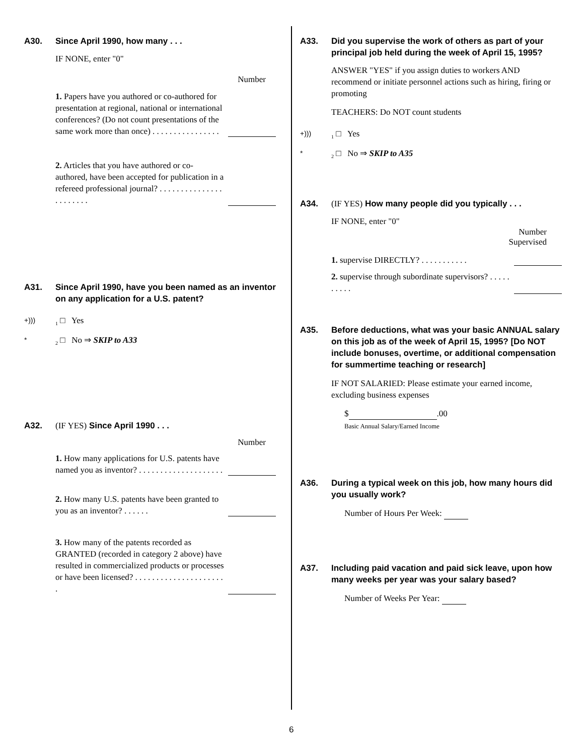A30. Since April 1990, how many . . .
IF NONE, enter "0"
Number
1. Papers have you authored or co-authored for presentation at regional, national or international conferences? (Do not count presentations of the same work more than once) . . . . . . . . . . . . . . . .
2. Articles that you have authored or co-authored, have been accepted for publication in a refereed professional journal? . . . . . . . . . . . . . . . . . . . . . . .
A31. Since April 1990, have you been named as an inventor on any application for a U.S. patent?
+))) <sub>1</sub> □ Yes
*<sub>2</sub> □ No ⇒ SKIP to A33
A32. (IF YES) Since April 1990 . . .
Number
1. How many applications for U.S. patents have named you as inventor? . . . . . . . . . . . . . . . . . . . .
2. How many U.S. patents have been granted to you as an inventor? . . . . . .
3. How many of the patents recorded as GRANTED (recorded in category 2 above) have resulted in commercialized products or processes or have been licensed? . . . . . . . . . . . . . . . . . . . . . .
A33. Did you supervise the work of others as part of your principal job held during the week of April 15, 1995?
ANSWER "YES" if you assign duties to workers AND recommend or initiate personnel actions such as hiring, firing or promoting
TEACHERS: Do NOT count students
+))) <sub>1</sub> □ Yes
*<sub>2</sub> □ No ⇒ SKIP to A35
A34. (IF YES) How many people did you typically . . .
IF NONE, enter "0"
Number
Supervised
1. supervise DIRECTLY? . . . . . . . . . . .
2. supervise through subordinate supervisors? . . . . . . . . . .
A35. Before deductions, what was your basic ANNUAL salary on this job as of the week of April 15, 1995? [Do NOT include bonuses, overtime, or additional compensation for summertime teaching or research]
IF NOT SALARIED: Please estimate your earned income, excluding business expenses
$ .00
Basic Annual Salary/Earned Income
A36. During a typical week on this job, how many hours did you usually work?
Number of Hours Per Week:
A37. Including paid vacation and paid sick leave, upon how many weeks per year was your salary based?
Number of Weeks Per Year:
6